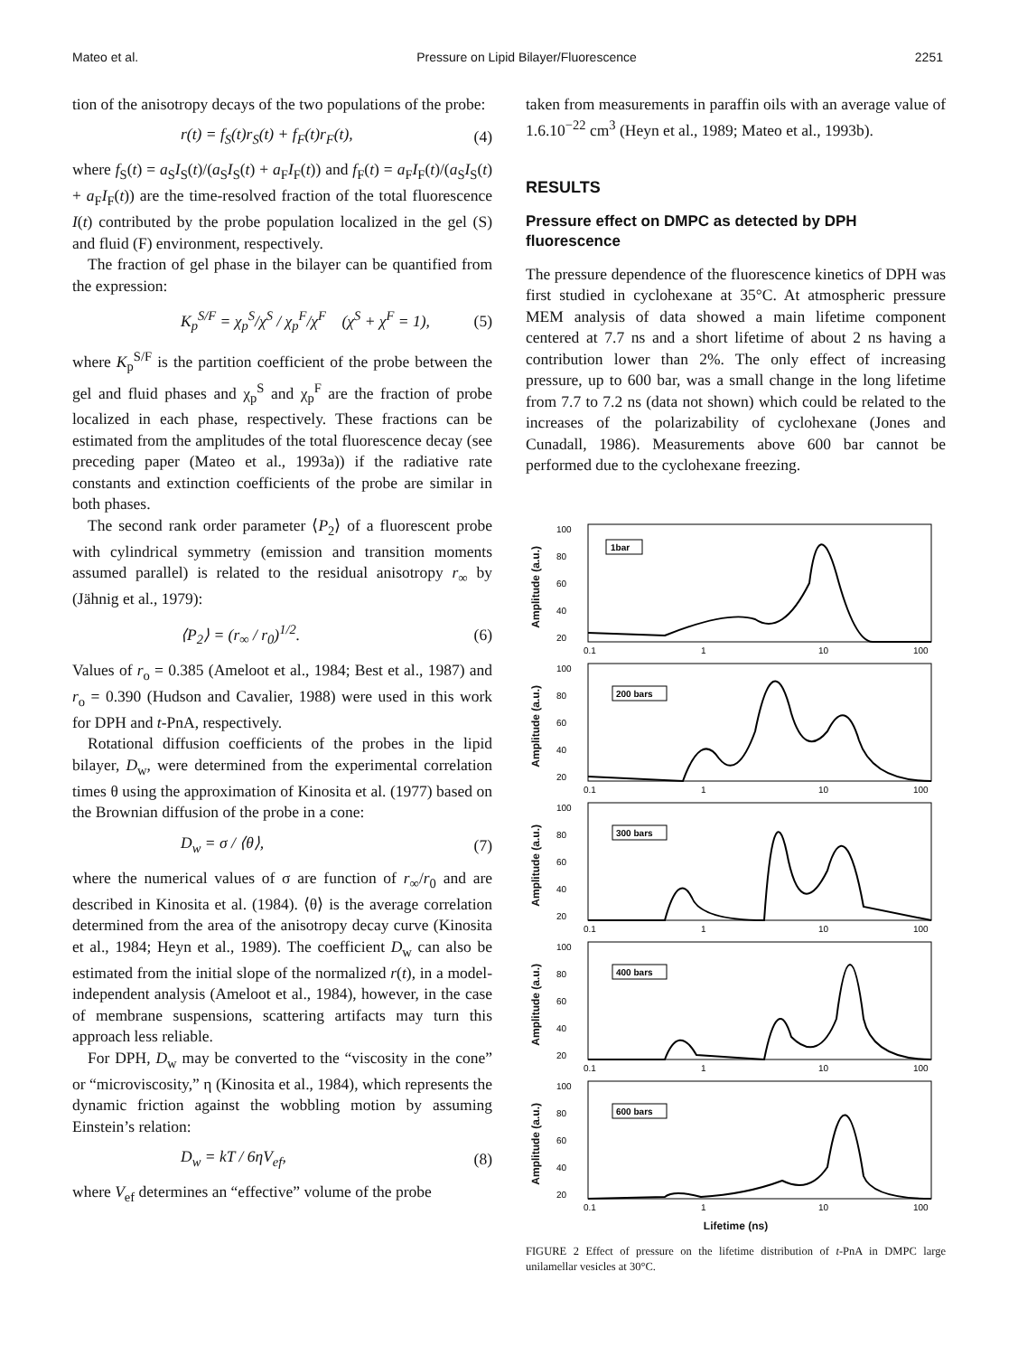Mateo et al. Pressure on Lipid Bilayer/Fluorescence 2251
tion of the anisotropy decays of the two populations of the probe:
r(t) = f<sub>S</sub>(t)r<sub>S</sub>(t) + f<sub>F</sub>(t)r<sub>F</sub>(t), (4)
where f<sub>S</sub>(t) = a<sub>S</sub>I<sub>S</sub>(t)/(a<sub>S</sub>I<sub>S</sub>(t) + a<sub>F</sub>I<sub>F</sub>(t)) and f<sub>F</sub>(t) = a<sub>F</sub>I<sub>F</sub>(t)/(a<sub>S</sub>I<sub>S</sub>(t) + a<sub>F</sub>I<sub>F</sub>(t)) are the time-resolved fraction of the total fluorescence I(t) contributed by the probe population localized in the gel (S) and fluid (F) environment, respectively.
The fraction of gel phase in the bilayer can be quantified from the expression:
K<sub>p</sub><sup>S/F</sup> = χ<sub>p</sub><sup>S</sup>/χ<sup>S</sup> / χ<sub>p</sub><sup>F</sup>/χ<sup>F</sup> (χ<sup>S</sup> + χ<sup>F</sup> = 1), (5)
where K<sub>p</sub><sup>S/F</sup> is the partition coefficient of the probe between the gel and fluid phases and χ<sub>p</sub><sup>S</sup> and χ<sub>p</sub><sup>F</sup> are the fraction of probe localized in each phase, respectively. These fractions can be estimated from the amplitudes of the total fluorescence decay (see preceding paper (Mateo et al., 1993a)) if the radiative rate constants and extinction coefficients of the probe are similar in both phases.
The second rank order parameter ⟨P<sub>2</sub>⟩ of a fluorescent probe with cylindrical symmetry (emission and transition moments assumed parallel) is related to the residual anisotropy r<sub>∞</sub> by (Jähnig et al., 1979):
⟨P<sub>2</sub>⟩ = (r<sub>∞</sub> / r<sub>0</sub>)<sup>1/2</sup>. (6)
Values of r<sub>o</sub> = 0.385 (Ameloot et al., 1984; Best et al., 1987) and r<sub>o</sub> = 0.390 (Hudson and Cavalier, 1988) were used in this work for DPH and t-PnA, respectively.
Rotational diffusion coefficients of the probes in the lipid bilayer, D<sub>w</sub>, were determined from the experimental correlation times θ using the approximation of Kinosita et al. (1977) based on the Brownian diffusion of the probe in a cone:
D<sub>w</sub> = σ / ⟨θ⟩, (7)
where the numerical values of σ are function of r<sub>∞</sub>/r<sub>0</sub> and are described in Kinosita et al. (1984). ⟨θ⟩ is the average correlation determined from the area of the anisotropy decay curve (Kinosita et al., 1984; Heyn et al., 1989). The coefficient D<sub>w</sub> can also be estimated from the initial slope of the normalized r(t), in a model-independent analysis (Ameloot et al., 1984), however, in the case of membrane suspensions, scattering artifacts may turn this approach less reliable.
For DPH, D<sub>w</sub> may be converted to the “viscosity in the cone” or “microviscosity,” η (Kinosita et al., 1984), which represents the dynamic friction against the wobbling motion by assuming Einstein’s relation:
D<sub>w</sub> = kT / 6ηV<sub>ef</sub>, (8)
where V<sub>ef</sub> determines an “effective” volume of the probe
taken from measurements in paraffin oils with an average value of 1.6.10<sup>−22</sup> cm<sup>3</sup> (Heyn et al., 1989; Mateo et al., 1993b).
RESULTS
Pressure effect on DMPC as detected by DPH fluorescence
The pressure dependence of the fluorescence kinetics of DPH was first studied in cyclohexane at 35°C. At atmospheric pressure MEM analysis of data showed a main lifetime component centered at 7.7 ns and a short lifetime of about 2 ns having a contribution lower than 2%. The only effect of increasing pressure, up to 600 bar, was a small change in the long lifetime from 7.7 to 7.2 ns (data not shown) which could be related to the increases of the polarizability of cyclohexane (Jones and Cunadall, 1986). Measurements above 600 bar cannot be performed due to the cyclohexane freezing.
Amplitude (a.u.)
100
80
60
40
20
1bar
0.1
1
10
100
Amplitude (a.u.)
100
80
60
40
20
200 bars
0.1
1
10
100
Amplitude (a.u.)
100
80
60
40
20
300 bars
0.1
1
10
100
Amplitude (a.u.)
100
80
60
40
20
400 bars
0.1
1
10
100
Amplitude (a.u.)
100
80
60
40
20
600 bars
0.1
1
10
100
Lifetime (ns)
FIGURE 2 Effect of pressure on the lifetime distribution of t-PnA in DMPC large unilamellar vesicles at 30°C.